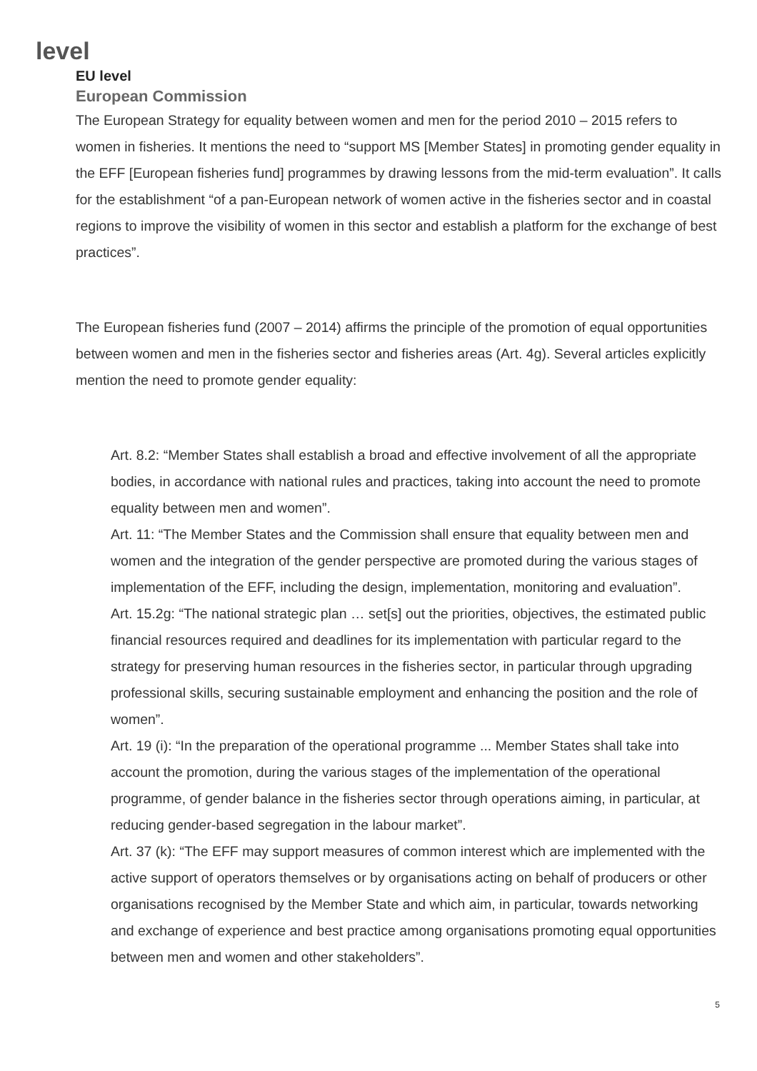level
EU level
European Commission
The European Strategy for equality between women and men for the period 2010 – 2015 refers to women in fisheries. It mentions the need to “support MS [Member States] in promoting gender equality in the EFF [European fisheries fund] programmes by drawing lessons from the mid-term evaluation”. It calls for the establishment “of a pan-European network of women active in the fisheries sector and in coastal regions to improve the visibility of women in this sector and establish a platform for the exchange of best practices”.
The European fisheries fund (2007 – 2014) affirms the principle of the promotion of equal opportunities between women and men in the fisheries sector and fisheries areas (Art. 4g). Several articles explicitly mention the need to promote gender equality:
Art. 8.2: “Member States shall establish a broad and effective involvement of all the appropriate bodies, in accordance with national rules and practices, taking into account the need to promote equality between men and women”.
Art. 11: “The Member States and the Commission shall ensure that equality between men and women and the integration of the gender perspective are promoted during the various stages of implementation of the EFF, including the design, implementation, monitoring and evaluation”.
Art. 15.2g: “The national strategic plan … set[s] out the priorities, objectives, the estimated public financial resources required and deadlines for its implementation with particular regard to the strategy for preserving human resources in the fisheries sector, in particular through upgrading professional skills, securing sustainable employment and enhancing the position and the role of women”.
Art. 19 (i): “In the preparation of the operational programme ... Member States shall take into account the promotion, during the various stages of the implementation of the operational programme, of gender balance in the fisheries sector through operations aiming, in particular, at reducing gender-based segregation in the labour market”.
Art. 37 (k): “The EFF may support measures of common interest which are implemented with the active support of operators themselves or by organisations acting on behalf of producers or other organisations recognised by the Member State and which aim, in particular, towards networking and exchange of experience and best practice among organisations promoting equal opportunities between men and women and other stakeholders”.
5